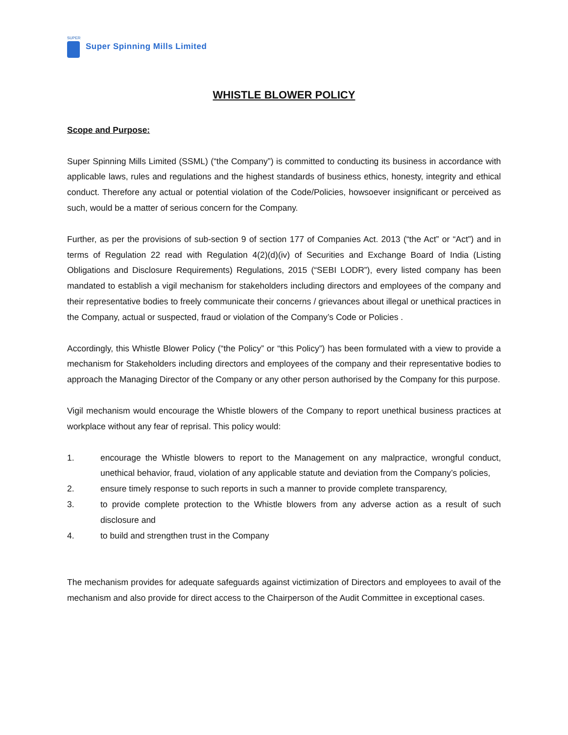SUPER
Super Spinning Mills Limited
WHISTLE BLOWER POLICY
Scope and Purpose:
Super Spinning Mills Limited (SSML) (“the Company”) is committed to conducting its business in accordance with applicable laws, rules and regulations and the highest standards of business ethics, honesty, integrity and ethical conduct. Therefore any actual or potential violation of the Code/Policies, howsoever insignificant or perceived as such, would be a matter of serious concern for the Company.
Further, as per the provisions of sub-section 9 of section 177 of Companies Act. 2013 (“the Act” or “Act”) and in terms of Regulation 22 read with Regulation 4(2)(d)(iv) of Securities and Exchange Board of India (Listing Obligations and Disclosure Requirements) Regulations, 2015 (“SEBI LODR”), every listed company has been mandated to establish a vigil mechanism for stakeholders including directors and employees of the company and their representative bodies to freely communicate their concerns / grievances about illegal or unethical practices in the Company, actual or suspected, fraud or violation of the Company’s Code or Policies .
Accordingly, this Whistle Blower Policy (“the Policy” or “this Policy”) has been formulated with a view to provide a mechanism for Stakeholders including directors and employees of the company and their representative bodies to approach the Managing Director of the Company or any other person authorised by the Company for this purpose.
Vigil mechanism would encourage the Whistle blowers of the Company to report unethical business practices at workplace without any fear of reprisal. This policy would:
1. encourage the Whistle blowers to report to the Management on any malpractice, wrongful conduct, unethical behavior, fraud, violation of any applicable statute and deviation from the Company’s policies,
2. ensure timely response to such reports in such a manner to provide complete transparency,
3. to provide complete protection to the Whistle blowers from any adverse action as a result of such disclosure and
4. to build and strengthen trust in the Company
The mechanism provides for adequate safeguards against victimization of Directors and employees to avail of the mechanism and also provide for direct access to the Chairperson of the Audit Committee in exceptional cases.